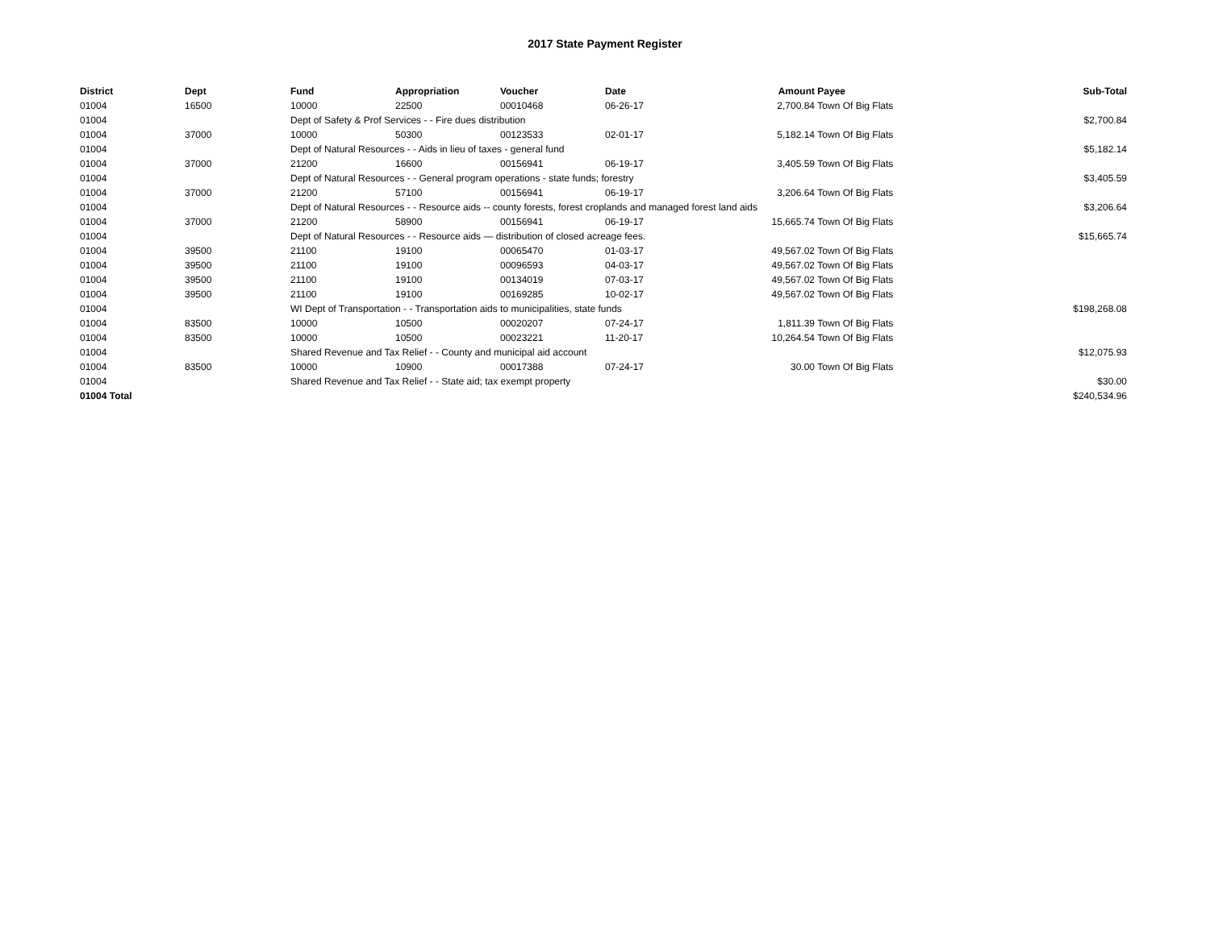2017 State Payment Register
| District | Dept | Fund | Appropriation | Voucher | Date | Amount | Payee | Sub-Total |
| --- | --- | --- | --- | --- | --- | --- | --- | --- |
| 01004 | 16500 | 10000 | 22500 | 00010468 | 06-26-17 | 2,700.84 | Town Of Big Flats | |
| 01004 | | Dept of Safety & Prof Services - - Fire dues distribution | | | | | | $2,700.84 |
| 01004 | 37000 | 10000 | 50300 | 00123533 | 02-01-17 | 5,182.14 | Town Of Big Flats | |
| 01004 | | Dept of Natural Resources - - Aids in lieu of taxes - general fund | | | | | | $5,182.14 |
| 01004 | 37000 | 21200 | 16600 | 00156941 | 06-19-17 | 3,405.59 | Town Of Big Flats | |
| 01004 | | Dept of Natural Resources - - General program operations - state funds; forestry | | | | | | $3,405.59 |
| 01004 | 37000 | 21200 | 57100 | 00156941 | 06-19-17 | 3,206.64 | Town Of Big Flats | |
| 01004 | | Dept of Natural Resources - - Resource aids -- county forests, forest croplands and managed forest land aids | | | | | | $3,206.64 |
| 01004 | 37000 | 21200 | 58900 | 00156941 | 06-19-17 | 15,665.74 | Town Of Big Flats | |
| 01004 | | Dept of Natural Resources - - Resource aids — distribution of closed acreage fees. | | | | | | $15,665.74 |
| 01004 | 39500 | 21100 | 19100 | 00065470 | 01-03-17 | 49,567.02 | Town Of Big Flats | |
| 01004 | 39500 | 21100 | 19100 | 00096593 | 04-03-17 | 49,567.02 | Town Of Big Flats | |
| 01004 | 39500 | 21100 | 19100 | 00134019 | 07-03-17 | 49,567.02 | Town Of Big Flats | |
| 01004 | 39500 | 21100 | 19100 | 00169285 | 10-02-17 | 49,567.02 | Town Of Big Flats | |
| 01004 | | WI Dept of Transportation - - Transportation aids to municipalities, state funds | | | | | | $198,268.08 |
| 01004 | 83500 | 10000 | 10500 | 00020207 | 07-24-17 | 1,811.39 | Town Of Big Flats | |
| 01004 | 83500 | 10000 | 10500 | 00023221 | 11-20-17 | 10,264.54 | Town Of Big Flats | |
| 01004 | | Shared Revenue and Tax Relief - - County and municipal aid account | | | | | | $12,075.93 |
| 01004 | 83500 | 10000 | 10900 | 00017388 | 07-24-17 | 30.00 | Town Of Big Flats | |
| 01004 | | Shared Revenue and Tax Relief - - State aid; tax exempt property | | | | | | $30.00 |
| 01004 Total | | | | | | | | $240,534.96 |